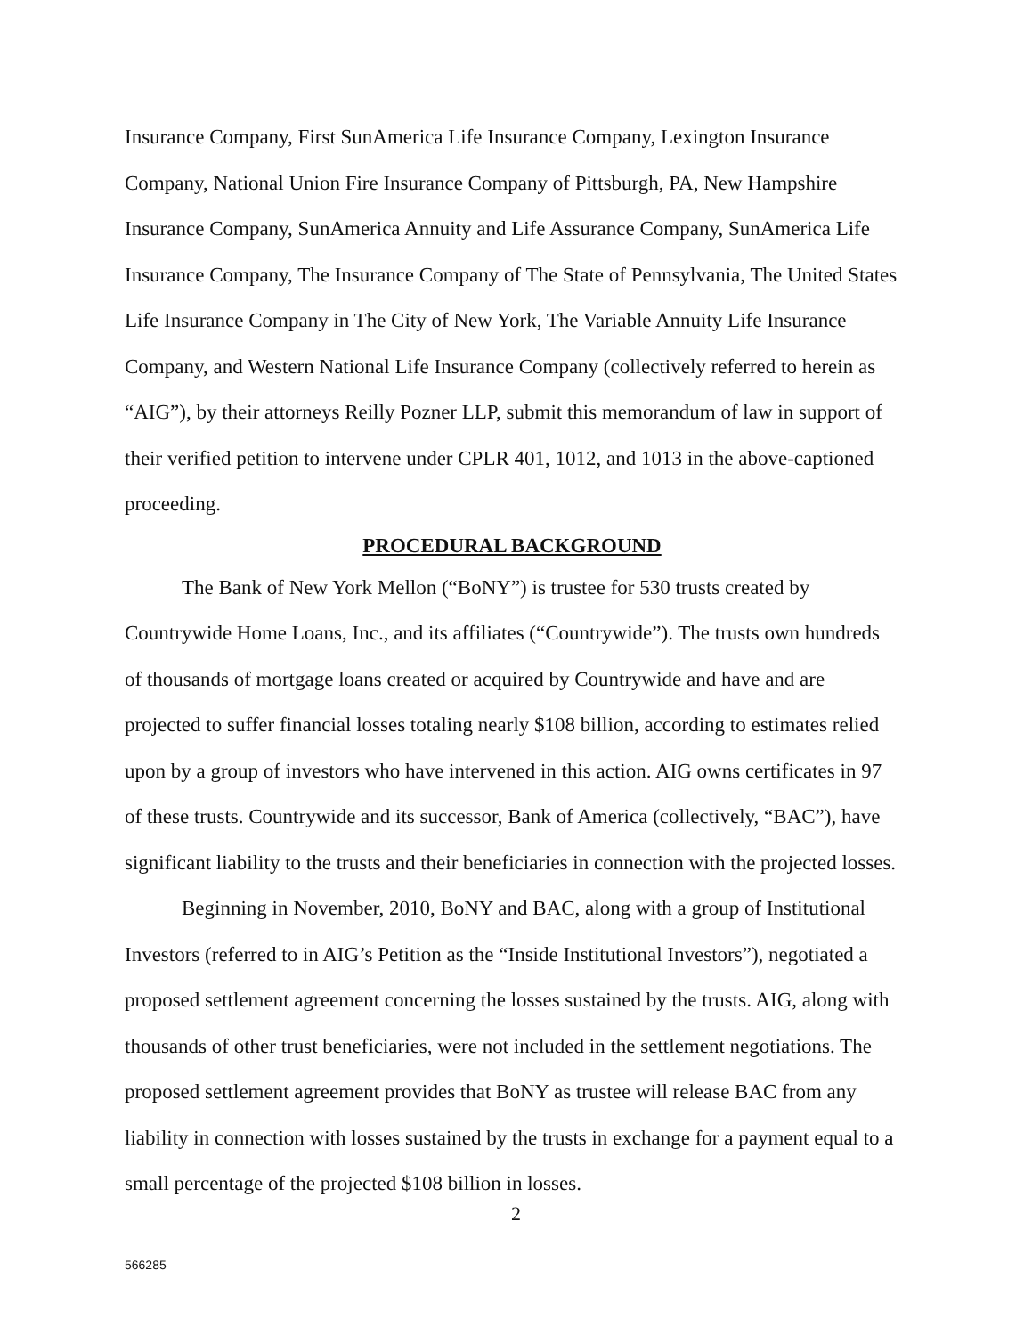Insurance Company, First SunAmerica Life Insurance Company, Lexington Insurance Company, National Union Fire Insurance Company of Pittsburgh, PA, New Hampshire Insurance Company, SunAmerica Annuity and Life Assurance Company, SunAmerica Life Insurance Company, The Insurance Company of The State of Pennsylvania, The United States Life Insurance Company in The City of New York, The Variable Annuity Life Insurance Company, and Western National Life Insurance Company (collectively referred to herein as “AIG”), by their attorneys Reilly Pozner LLP, submit this memorandum of law in support of their verified petition to intervene under CPLR 401, 1012, and 1013 in the above-captioned proceeding.
PROCEDURAL BACKGROUND
The Bank of New York Mellon (“BoNY”) is trustee for 530 trusts created by Countrywide Home Loans, Inc., and its affiliates (“Countrywide”). The trusts own hundreds of thousands of mortgage loans created or acquired by Countrywide and have and are projected to suffer financial losses totaling nearly $108 billion, according to estimates relied upon by a group of investors who have intervened in this action. AIG owns certificates in 97 of these trusts. Countrywide and its successor, Bank of America (collectively, “BAC”), have significant liability to the trusts and their beneficiaries in connection with the projected losses.
Beginning in November, 2010, BoNY and BAC, along with a group of Institutional Investors (referred to in AIG’s Petition as the “Inside Institutional Investors”), negotiated a proposed settlement agreement concerning the losses sustained by the trusts. AIG, along with thousands of other trust beneficiaries, were not included in the settlement negotiations. The proposed settlement agreement provides that BoNY as trustee will release BAC from any liability in connection with losses sustained by the trusts in exchange for a payment equal to a small percentage of the projected $108 billion in losses.
2
566285